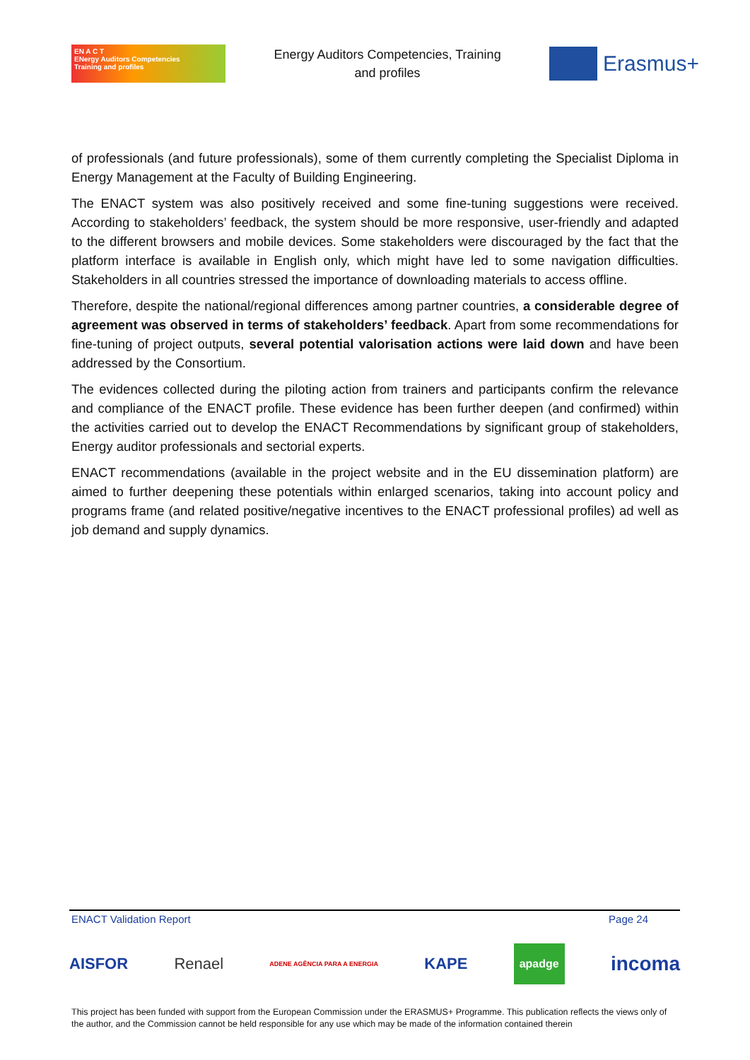EN A C T
ENergy Auditors Competencies
Training and profiles
Energy Auditors Competencies, Training
and profiles
Erasmus+
of professionals (and future professionals), some of them currently completing the Specialist Diploma in Energy Management at the Faculty of Building Engineering.
The ENACT system was also positively received and some fine-tuning suggestions were received. According to stakeholders’ feedback, the system should be more responsive, user-friendly and adapted to the different browsers and mobile devices. Some stakeholders were discouraged by the fact that the platform interface is available in English only, which might have led to some navigation difficulties. Stakeholders in all countries stressed the importance of downloading materials to access offline.
Therefore, despite the national/regional differences among partner countries, a considerable degree of agreement was observed in terms of stakeholders’ feedback. Apart from some recommendations for fine-tuning of project outputs, several potential valorisation actions were laid down and have been addressed by the Consortium.
The evidences collected during the piloting action from trainers and participants confirm the relevance and compliance of the ENACT profile. These evidence has been further deepen (and confirmed) within the activities carried out to develop the ENACT Recommendations by significant group of stakeholders, Energy auditor professionals and sectorial experts.
ENACT recommendations (available in the project website and in the EU dissemination platform) are aimed to further deepening these potentials within enlarged scenarios, taking into account policy and programs frame (and related positive/negative incentives to the ENACT professional profiles) ad well as job demand and supply dynamics.
ENACT Validation Report Page 24
AISFOR Renael ADENE AGÊNCIA PARA A ENERGIA KAPE apadge incoma
This project has been funded with support from the European Commission under the ERASMUS+ Programme. This publication reflects the views only of the author, and the Commission cannot be held responsible for any use which may be made of the information contained therein